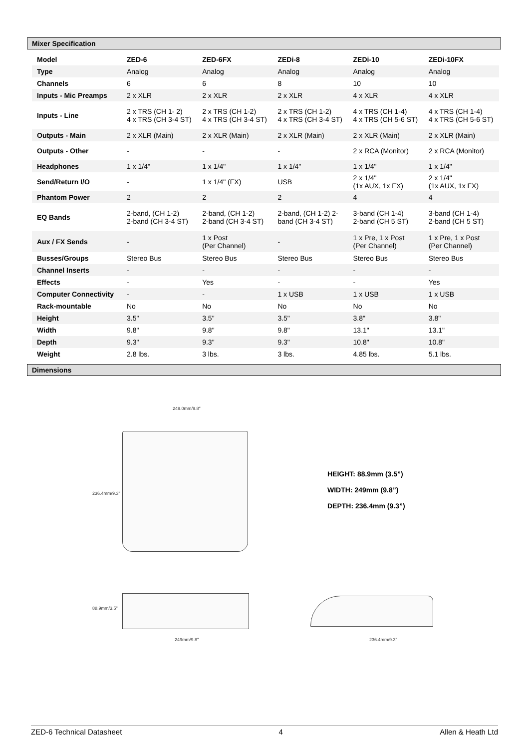Mixer Specification
| Model | ZED-6 | ZED-6FX | ZEDi-8 | ZEDi-10 | ZEDi-10FX |
| --- | --- | --- | --- | --- | --- |
| Type | Analog | Analog | Analog | Analog | Analog |
| Channels | 6 | 6 | 8 | 10 | 10 |
| Inputs - Mic Preamps | 2 x XLR | 2 x XLR | 2 x XLR | 4 x XLR | 4 x XLR |
| Inputs - Line | 2 x TRS (CH 1- 2) 4 x TRS (CH 3-4 ST) | 2 x TRS (CH 1-2) 4 x TRS (CH 3-4 ST) | 2 x TRS (CH 1-2) 4 x TRS (CH 3-4 ST) | 4 x TRS (CH 1-4) 4 x TRS (CH 5-6 ST) | 4 x TRS (CH 1-4) 4 x TRS (CH 5-6 ST) |
| Outputs - Main | 2 x XLR (Main) | 2 x XLR (Main) | 2 x XLR (Main) | 2 x XLR (Main) | 2 x XLR (Main) |
| Outputs - Other | - | - | - | 2 x RCA (Monitor) | 2 x RCA (Monitor) |
| Headphones | 1 x 1/4" | 1 x 1/4" | 1 x 1/4" | 1 x 1/4" | 1 x 1/4" |
| Send/Return I/O | - | 1 x 1/4" (FX) | USB | 2 x 1/4" (1x AUX, 1x FX) | 2 x 1/4" (1x AUX, 1x FX) |
| Phantom Power | 2 | 2 | 2 | 4 | 4 |
| EQ Bands | 2-band, (CH 1-2) 2-band (CH 3-4 ST) | 2-band, (CH 1-2) 2-band (CH 3-4 ST) | 2-band, (CH 1-2) 2- band (CH 3-4 ST) | 3-band (CH 1-4) 2-band (CH 5 ST) | 3-band (CH 1-4) 2-band (CH 5 ST) |
| Aux / FX Sends | - | 1 x Post (Per Channel) | - | 1 x Pre, 1 x Post (Per Channel) | 1 x Pre, 1 x Post (Per Channel) |
| Busses/Groups | Stereo Bus | Stereo Bus | Stereo Bus | Stereo Bus | Stereo Bus |
| Channel Inserts | - | - | - | - | - |
| Effects | - | Yes | - | - | Yes |
| Computer Connectivity | - | - | 1 x USB | 1 x USB | 1 x USB |
| Rack-mountable | No | No | No | No | No |
| Height | 3.5" | 3.5" | 3.5" | 3.8" | 3.8" |
| Width | 9.8" | 9.8" | 9.8" | 13.1" | 13.1" |
| Depth | 9.3" | 9.3" | 9.3" | 10.8" | 10.8" |
| Weight | 2.8 lbs. | 3 lbs. | 3 lbs. | 4.85 lbs. | 5.1 lbs. |
Dimensions
249.0mm/9.8"
236.4mm/9.3"
HEIGHT: 88.9mm (3.5”)
WIDTH: 249mm (9.8”)
DEPTH: 236.4mm (9.3”)
88.9mm/3.5"
249mm/9.8" 236.4mm/9.3"
ZED-6 Technical Datasheet 4 Allen & Heath Ltd